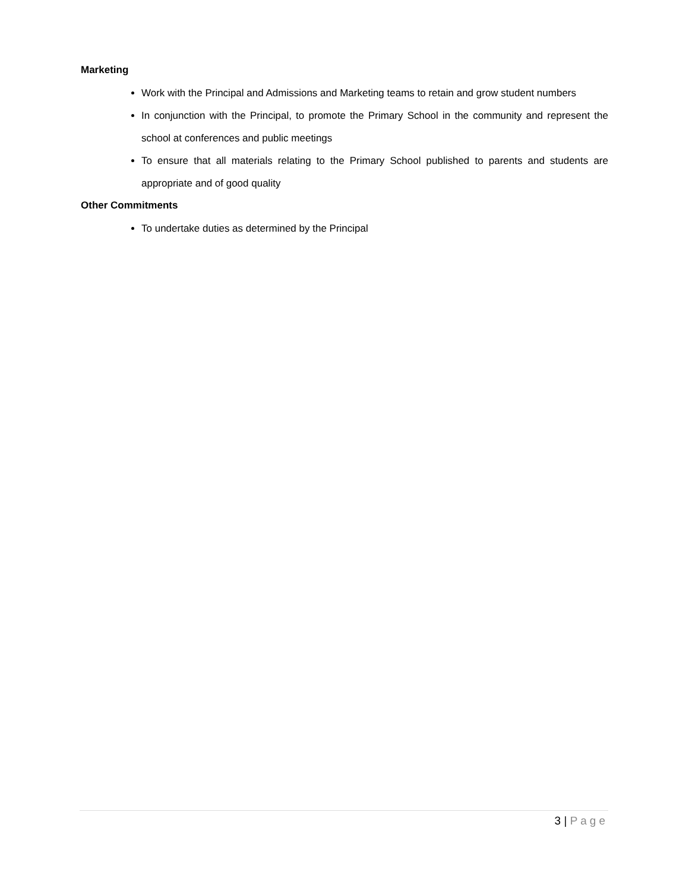Marketing
Work with the Principal and Admissions and Marketing teams to retain and grow student numbers
In conjunction with the Principal, to promote the Primary School in the community and represent the school at conferences and public meetings
To ensure that all materials relating to the Primary School published to parents and students are appropriate and of good quality
Other Commitments
To undertake duties as determined by the Principal
3 | Page